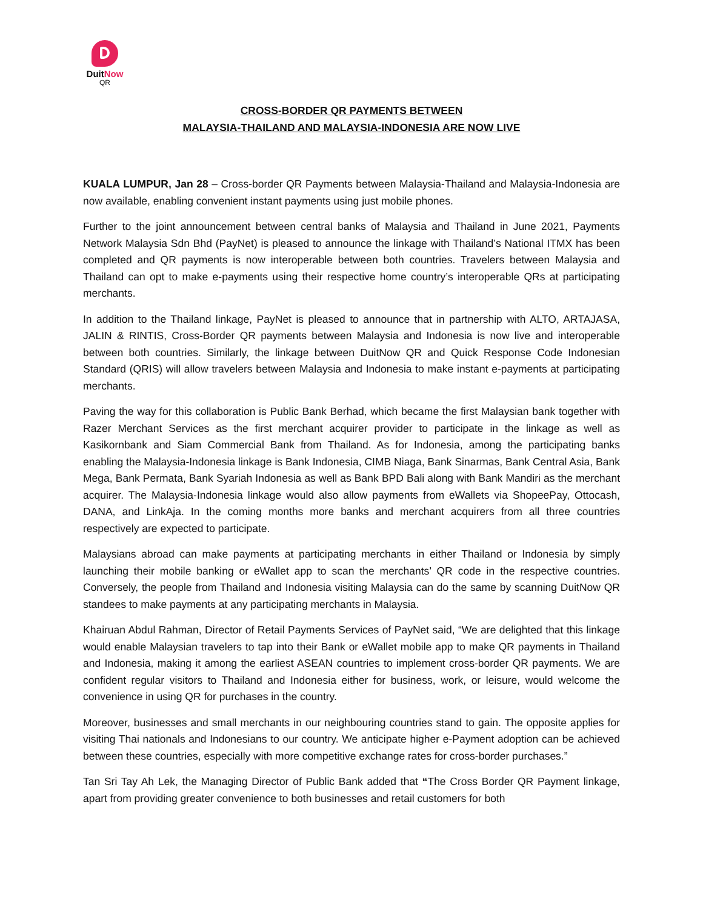DuitNow
QR
CROSS-BORDER QR PAYMENTS BETWEEN
MALAYSIA-THAILAND AND MALAYSIA-INDONESIA ARE NOW LIVE
KUALA LUMPUR, Jan 28 – Cross-border QR Payments between Malaysia-Thailand and Malaysia-Indonesia are now available, enabling convenient instant payments using just mobile phones.
Further to the joint announcement between central banks of Malaysia and Thailand in June 2021, Payments Network Malaysia Sdn Bhd (PayNet) is pleased to announce the linkage with Thailand’s National ITMX has been completed and QR payments is now interoperable between both countries. Travelers between Malaysia and Thailand can opt to make e-payments using their respective home country’s interoperable QRs at participating merchants.
In addition to the Thailand linkage, PayNet is pleased to announce that in partnership with ALTO, ARTAJASA, JALIN & RINTIS, Cross-Border QR payments between Malaysia and Indonesia is now live and interoperable between both countries. Similarly, the linkage between DuitNow QR and Quick Response Code Indonesian Standard (QRIS) will allow travelers between Malaysia and Indonesia to make instant e-payments at participating merchants.
Paving the way for this collaboration is Public Bank Berhad, which became the first Malaysian bank together with Razer Merchant Services as the first merchant acquirer provider to participate in the linkage as well as Kasikornbank and Siam Commercial Bank from Thailand. As for Indonesia, among the participating banks enabling the Malaysia-Indonesia linkage is Bank Indonesia, CIMB Niaga, Bank Sinarmas, Bank Central Asia, Bank Mega, Bank Permata, Bank Syariah Indonesia as well as Bank BPD Bali along with Bank Mandiri as the merchant acquirer. The Malaysia-Indonesia linkage would also allow payments from eWallets via ShopeePay, Ottocash, DANA, and LinkAja. In the coming months more banks and merchant acquirers from all three countries respectively are expected to participate.
Malaysians abroad can make payments at participating merchants in either Thailand or Indonesia by simply launching their mobile banking or eWallet app to scan the merchants’ QR code in the respective countries. Conversely, the people from Thailand and Indonesia visiting Malaysia can do the same by scanning DuitNow QR standees to make payments at any participating merchants in Malaysia.
Khairuan Abdul Rahman, Director of Retail Payments Services of PayNet said, “We are delighted that this linkage would enable Malaysian travelers to tap into their Bank or eWallet mobile app to make QR payments in Thailand and Indonesia, making it among the earliest ASEAN countries to implement cross-border QR payments. We are confident regular visitors to Thailand and Indonesia either for business, work, or leisure, would welcome the convenience in using QR for purchases in the country.
Moreover, businesses and small merchants in our neighbouring countries stand to gain. The opposite applies for visiting Thai nationals and Indonesians to our country. We anticipate higher e-Payment adoption can be achieved between these countries, especially with more competitive exchange rates for cross-border purchases.”
Tan Sri Tay Ah Lek, the Managing Director of Public Bank added that “The Cross Border QR Payment linkage, apart from providing greater convenience to both businesses and retail customers for both